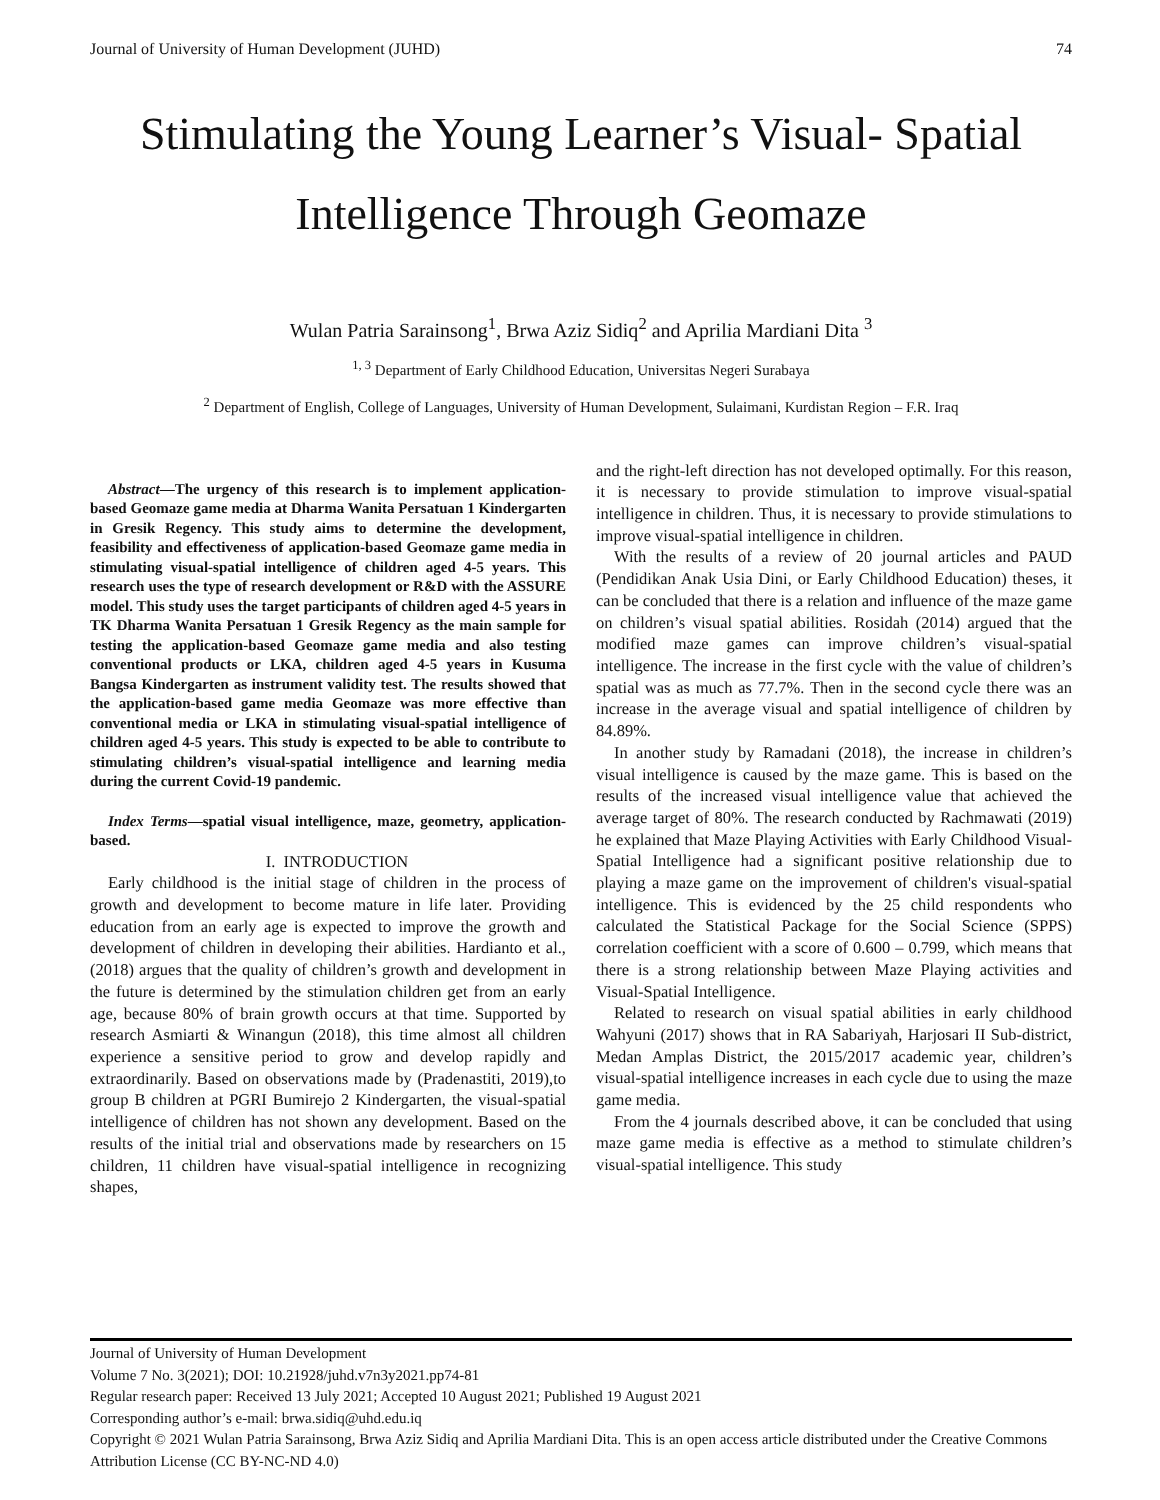Journal of University of Human Development (JUHD) 74
Stimulating the Young Learner’s Visual- Spatial Intelligence Through Geomaze
Wulan Patria Sarainsong<sup>1</sup>, Brwa Aziz Sidiq<sup>2</sup> and Aprilia Mardiani Dita <sup>3</sup>
<sup>1, 3</sup> Department of Early Childhood Education, Universitas Negeri Surabaya
<sup>2</sup> Department of English, College of Languages, University of Human Development, Sulaimani, Kurdistan Region – F.R. Iraq
Abstract—The urgency of this research is to implement application-based Geomaze game media at Dharma Wanita Persatuan 1 Kindergarten in Gresik Regency. This study aims to determine the development, feasibility and effectiveness of application-based Geomaze game media in stimulating visual-spatial intelligence of children aged 4-5 years. This research uses the type of research development or R&D with the ASSURE model. This study uses the target participants of children aged 4-5 years in TK Dharma Wanita Persatuan 1 Gresik Regency as the main sample for testing the application-based Geomaze game media and also testing conventional products or LKA, children aged 4-5 years in Kusuma Bangsa Kindergarten as instrument validity test. The results showed that the application-based game media Geomaze was more effective than conventional media or LKA in stimulating visual-spatial intelligence of children aged 4-5 years. This study is expected to be able to contribute to stimulating children’s visual-spatial intelligence and learning media during the current Covid-19 pandemic.
Index Terms—spatial visual intelligence, maze, geometry, application-based.
I. INTRODUCTION
Early childhood is the initial stage of children in the process of growth and development to become mature in life later. Providing education from an early age is expected to improve the growth and development of children in developing their abilities. Hardianto et al., (2018) argues that the quality of children’s growth and development in the future is determined by the stimulation children get from an early age, because 80% of brain growth occurs at that time. Supported by research Asmiarti & Winangun (2018), this time almost all children experience a sensitive period to grow and develop rapidly and extraordinarily. Based on observations made by (Pradenastiti, 2019),to group B children at PGRI Bumirejo 2 Kindergarten, the visual-spatial intelligence of children has not shown any development. Based on the results of the initial trial and observations made by researchers on 15 children, 11 children have visual-spatial intelligence in recognizing shapes,
and the right-left direction has not developed optimally. For this reason, it is necessary to provide stimulation to improve visual-spatial intelligence in children. Thus, it is necessary to provide stimulations to improve visual-spatial intelligence in children.
With the results of a review of 20 journal articles and PAUD (Pendidikan Anak Usia Dini, or Early Childhood Education) theses, it can be concluded that there is a relation and influence of the maze game on children’s visual spatial abilities. Rosidah (2014) argued that the modified maze games can improve children’s visual-spatial intelligence. The increase in the first cycle with the value of children’s spatial was as much as 77.7%. Then in the second cycle there was an increase in the average visual and spatial intelligence of children by 84.89%.
In another study by Ramadani (2018), the increase in children’s visual intelligence is caused by the maze game. This is based on the results of the increased visual intelligence value that achieved the average target of 80%. The research conducted by Rachmawati (2019) he explained that Maze Playing Activities with Early Childhood Visual-Spatial Intelligence had a significant positive relationship due to playing a maze game on the improvement of children's visual-spatial intelligence. This is evidenced by the 25 child respondents who calculated the Statistical Package for the Social Science (SPPS) correlation coefficient with a score of 0.600 – 0.799, which means that there is a strong relationship between Maze Playing activities and Visual-Spatial Intelligence.
Related to research on visual spatial abilities in early childhood Wahyuni (2017) shows that in RA Sabariyah, Harjosari II Sub-district, Medan Amplas District, the 2015/2017 academic year, children’s visual-spatial intelligence increases in each cycle due to using the maze game media.
From the 4 journals described above, it can be concluded that using maze game media is effective as a method to stimulate children’s visual-spatial intelligence. This study
Journal of University of Human Development
Volume 7 No. 3(2021); DOI: 10.21928/juhd.v7n3y2021.pp74-81
Regular research paper: Received 13 July 2021; Accepted 10 August 2021; Published 19 August 2021
Corresponding author’s e-mail: brwa.sidiq@uhd.edu.iq
Copyright © 2021 Wulan Patria Sarainsong, Brwa Aziz Sidiq and Aprilia Mardiani Dita. This is an open access article distributed under the Creative Commons Attribution License (CC BY-NC-ND 4.0)